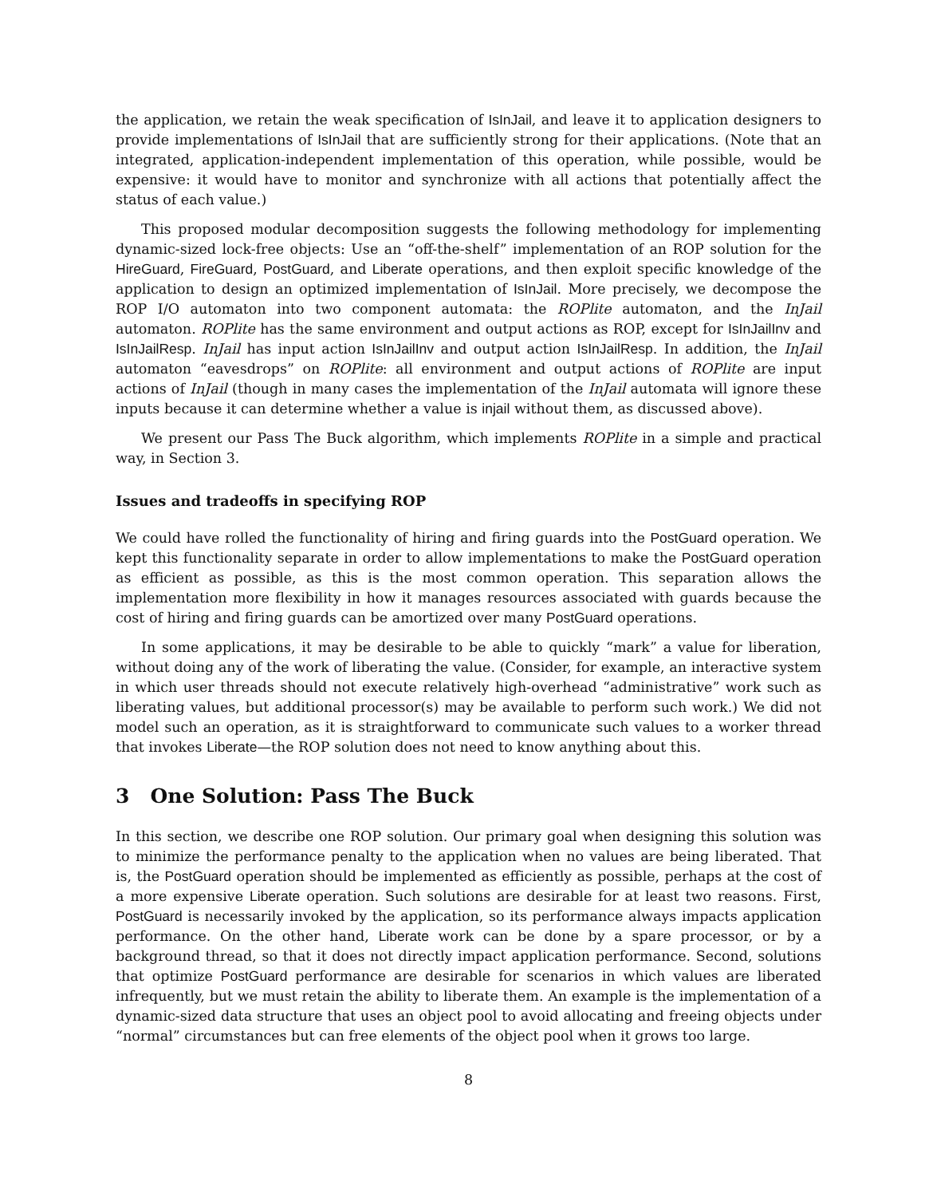the application, we retain the weak specification of IsInJail, and leave it to application designers to provide implementations of IsInJail that are sufficiently strong for their applications. (Note that an integrated, application-independent implementation of this operation, while possible, would be expensive: it would have to monitor and synchronize with all actions that potentially affect the status of each value.)
This proposed modular decomposition suggests the following methodology for implementing dynamic-sized lock-free objects: Use an “off-the-shelf” implementation of an ROP solution for the HireGuard, FireGuard, PostGuard, and Liberate operations, and then exploit specific knowledge of the application to design an optimized implementation of IsInJail. More precisely, we decompose the ROP I/O automaton into two component automata: the ROPlite automaton, and the InJail automaton. ROPlite has the same environment and output actions as ROP, except for IsInJailInv and IsInJailResp. InJail has input action IsInJailInv and output action IsInJailResp. In addition, the InJail automaton “eavesdrops” on ROPlite: all environment and output actions of ROPlite are input actions of InJail (though in many cases the implementation of the InJail automata will ignore these inputs because it can determine whether a value is injail without them, as discussed above).
We present our Pass The Buck algorithm, which implements ROPlite in a simple and practical way, in Section 3.
Issues and tradeoffs in specifying ROP
We could have rolled the functionality of hiring and firing guards into the PostGuard operation. We kept this functionality separate in order to allow implementations to make the PostGuard operation as efficient as possible, as this is the most common operation. This separation allows the implementation more flexibility in how it manages resources associated with guards because the cost of hiring and firing guards can be amortized over many PostGuard operations.
In some applications, it may be desirable to be able to quickly “mark” a value for liberation, without doing any of the work of liberating the value. (Consider, for example, an interactive system in which user threads should not execute relatively high-overhead “administrative” work such as liberating values, but additional processor(s) may be available to perform such work.) We did not model such an operation, as it is straightforward to communicate such values to a worker thread that invokes Liberate—the ROP solution does not need to know anything about this.
3 One Solution: Pass The Buck
In this section, we describe one ROP solution. Our primary goal when designing this solution was to minimize the performance penalty to the application when no values are being liberated. That is, the PostGuard operation should be implemented as efficiently as possible, perhaps at the cost of a more expensive Liberate operation. Such solutions are desirable for at least two reasons. First, PostGuard is necessarily invoked by the application, so its performance always impacts application performance. On the other hand, Liberate work can be done by a spare processor, or by a background thread, so that it does not directly impact application performance. Second, solutions that optimize PostGuard performance are desirable for scenarios in which values are liberated infrequently, but we must retain the ability to liberate them. An example is the implementation of a dynamic-sized data structure that uses an object pool to avoid allocating and freeing objects under “normal” circumstances but can free elements of the object pool when it grows too large.
8